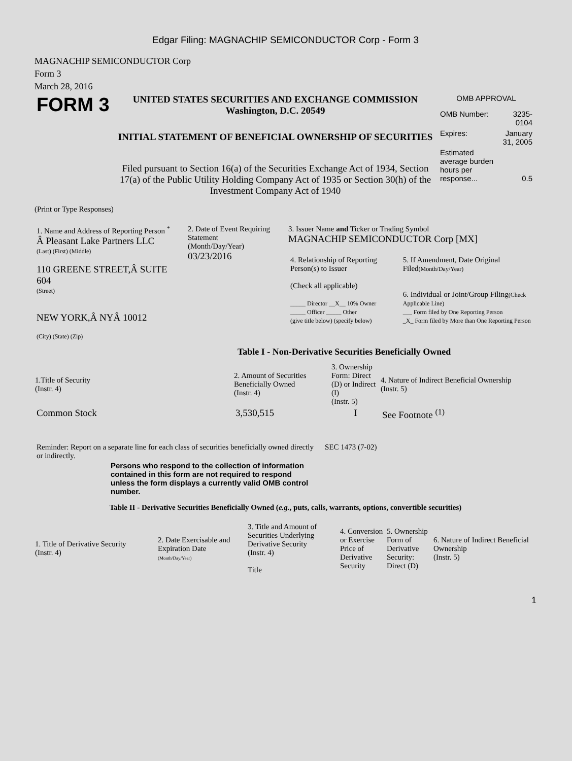Edgar Filing: MAGNACHIP SEMICONDUCTOR Corp - Form 3
MAGNACHIP SEMICONDUCTOR Corp
Form 3
March 28, 2016
| FORM 3 | UNITED STATES SECURITIES AND EXCHANGE COMMISSION Washington, D.C. 20549 INITIAL STATEMENT OF BENEFICIAL OWNERSHIP OF SECURITIES Filed pursuant to Section 16(a) of the Securities Exchange Act of 1934, Section 17(a) of the Public Utility Holding Company Act of 1935 or Section 30(h) of the Investment Company Act of 1940 | OMB APPROVAL / OMB Number: / 3235-0104 / / Expires: / January 31, 2005 / / Estimated average burden hours per response... / 0.5 / |
(Print or Type Responses)
| 1. Name and Address of Reporting Person <sup>*</sup> Â Pleasant Lake Partners LLC (Last) (First) (Middle) 110 GREENE STREET,Â SUITE 604 (Street) NEW YORK,Â NYÂ 10012 (City) (State) (Zip) | 2. Date of Event Requiring Statement (Month/Day/Year) 03/23/2016 | 3. Issuer Name and Ticker or Trading Symbol MAGNACHIP SEMICONDUCTOR Corp [MX] / 4. Relationship of Reporting Person(s) to Issuer (Check all applicable) _____ Director __X__ 10% Owner _____ Officer _____ Other (give title below) (specify below) / 5. If Amendment, Date Original Filed (Month/Day/Year) 6. Individual or Joint/Group Filing (Check Applicable Line) ___ Form filed by One Reporting Person _X_ Form filed by More than One Reporting Person / |
Table I - Non-Derivative Securities Beneficially Owned
| 1.Title of Security (Instr. 4) | 2. Amount of Securities Beneficially Owned (Instr. 4) | 3. Ownership Form: Direct (D) or Indirect (I) (Instr. 5) | 4. Nature of Indirect Beneficial Ownership (Instr. 5) |
| --- | --- | --- | --- |
| Common Stock | 3,530,515 | I | See Footnote <sup>(1)</sup> |
| Reminder: Report on a separate line for each class of securities beneficially owned directly or indirectly. | SEC 1473 (7-02) |
Persons who respond to the collection of information contained in this form are not required to respond unless the form displays a currently valid OMB control number.
Table II - Derivative Securities Beneficially Owned (e.g., puts, calls, warrants, options, convertible securities)
| 1. Title of Derivative Security (Instr. 4) | 2. Date Exercisable and Expiration Date (Month/Day/Year) | 3. Title and Amount of Securities Underlying Derivative Security (Instr. 4) Title | 4. Conversion or Exercise Price of Derivative Security | 5. Ownership Form of Derivative Security: Direct (D) | 6. Nature of Indirect Beneficial Ownership (Instr. 5) |
| --- | --- | --- | --- | --- | --- |
1